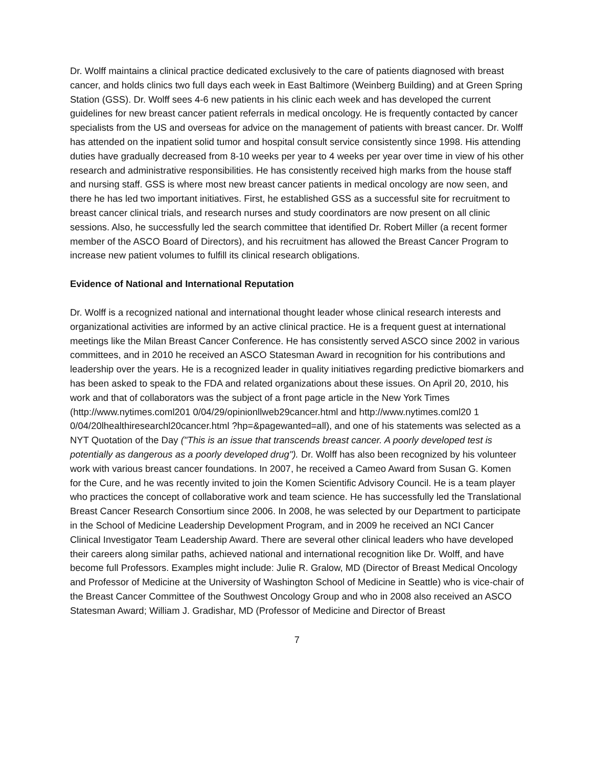Dr. Wolff maintains a clinical practice dedicated exclusively to the care of patients diagnosed with breast cancer, and holds clinics two full days each week in East Baltimore (Weinberg Building) and at Green Spring Station (GSS). Dr. Wolff sees 4-6 new patients in his clinic each week and has developed the current guidelines for new breast cancer patient referrals in medical oncology. He is frequently contacted by cancer specialists from the US and overseas for advice on the management of patients with breast cancer. Dr. Wolff has attended on the inpatient solid tumor and hospital consult service consistently since 1998. His attending duties have gradually decreased from 8-10 weeks per year to 4 weeks per year over time in view of his other research and administrative responsibilities. He has consistently received high marks from the house staff and nursing staff. GSS is where most new breast cancer patients in medical oncology are now seen, and there he has led two important initiatives. First, he established GSS as a successful site for recruitment to breast cancer clinical trials, and research nurses and study coordinators are now present on all clinic sessions. Also, he successfully led the search committee that identified Dr. Robert Miller (a recent former member of the ASCO Board of Directors), and his recruitment has allowed the Breast Cancer Program to increase new patient volumes to fulfill its clinical research obligations.
Evidence of National and International Reputation
Dr. Wolff is a recognized national and international thought leader whose clinical research interests and organizational activities are informed by an active clinical practice. He is a frequent guest at international meetings like the Milan Breast Cancer Conference. He has consistently served ASCO since 2002 in various committees, and in 2010 he received an ASCO Statesman Award in recognition for his contributions and leadership over the years. He is a recognized leader in quality initiatives regarding predictive biomarkers and has been asked to speak to the FDA and related organizations about these issues. On April 20, 2010, his work and that of collaborators was the subject of a front page article in the New York Times (http://www.nytimes.coml201 0/04/29/opinionllweb29cancer.html and http://www.nytimes.coml20 1 0/04/20lhealthiresearchl20cancer.html ?hp=&pagewanted=all), and one of his statements was selected as a NYT Quotation of the Day ("This is an issue that transcends breast cancer. A poorly developed test is potentially as dangerous as a poorly developed drug"). Dr. Wolff has also been recognized by his volunteer work with various breast cancer foundations. In 2007, he received a Cameo Award from Susan G. Komen for the Cure, and he was recently invited to join the Komen Scientific Advisory Council. He is a team player who practices the concept of collaborative work and team science. He has successfully led the Translational Breast Cancer Research Consortium since 2006. In 2008, he was selected by our Department to participate in the School of Medicine Leadership Development Program, and in 2009 he received an NCI Cancer Clinical Investigator Team Leadership Award. There are several other clinical leaders who have developed their careers along similar paths, achieved national and international recognition like Dr. Wolff, and have become full Professors. Examples might include: Julie R. Gralow, MD (Director of Breast Medical Oncology and Professor of Medicine at the University of Washington School of Medicine in Seattle) who is vice-chair of the Breast Cancer Committee of the Southwest Oncology Group and who in 2008 also received an ASCO Statesman Award; William J. Gradishar, MD (Professor of Medicine and Director of Breast
7